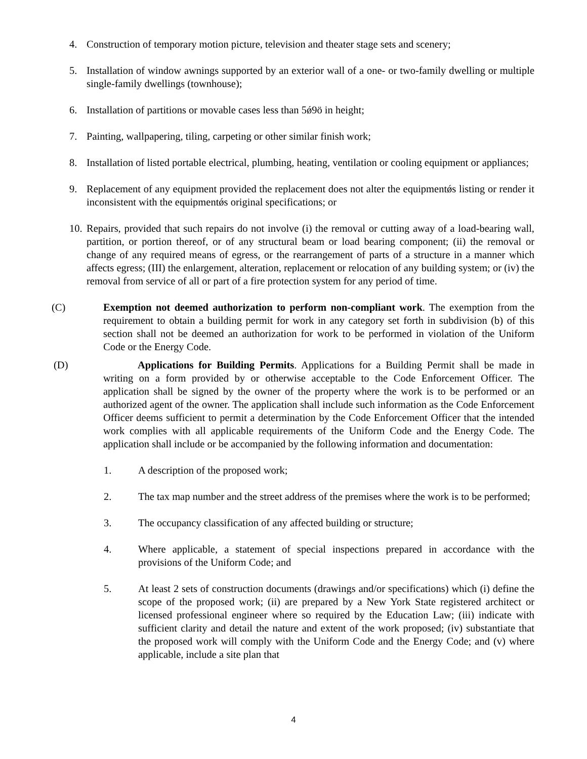4. Construction of temporary motion picture, television and theater stage sets and scenery;
5. Installation of window awnings supported by an exterior wall of a one- or two-family dwelling or multiple single-family dwellings (townhouse);
6. Installation of partitions or movable cases less than 5ǿ9ö in height;
7. Painting, wallpapering, tiling, carpeting or other similar finish work;
8. Installation of listed portable electrical, plumbing, heating, ventilation or cooling equipment or appliances;
9. Replacement of any equipment provided the replacement does not alter the equipmentǿs listing or render it inconsistent with the equipmentǿs original specifications; or
10. Repairs, provided that such repairs do not involve (i) the removal or cutting away of a load-bearing wall, partition, or portion thereof, or of any structural beam or load bearing component; (ii) the removal or change of any required means of egress, or the rearrangement of parts of a structure in a manner which affects egress; (III) the enlargement, alteration, replacement or relocation of any building system; or (iv) the removal from service of all or part of a fire protection system for any period of time.
(C) Exemption not deemed authorization to perform non-compliant work. The exemption from the requirement to obtain a building permit for work in any category set forth in subdivision (b) of this section shall not be deemed an authorization for work to be performed in violation of the Uniform Code or the Energy Code.
(D) Applications for Building Permits. Applications for a Building Permit shall be made in writing on a form provided by or otherwise acceptable to the Code Enforcement Officer. The application shall be signed by the owner of the property where the work is to be performed or an authorized agent of the owner. The application shall include such information as the Code Enforcement Officer deems sufficient to permit a determination by the Code Enforcement Officer that the intended work complies with all applicable requirements of the Uniform Code and the Energy Code. The application shall include or be accompanied by the following information and documentation:
1. A description of the proposed work;
2. The tax map number and the street address of the premises where the work is to be performed;
3. The occupancy classification of any affected building or structure;
4. Where applicable, a statement of special inspections prepared in accordance with the provisions of the Uniform Code; and
5. At least 2 sets of construction documents (drawings and/or specifications) which (i) define the scope of the proposed work; (ii) are prepared by a New York State registered architect or licensed professional engineer where so required by the Education Law; (iii) indicate with sufficient clarity and detail the nature and extent of the work proposed; (iv) substantiate that the proposed work will comply with the Uniform Code and the Energy Code; and (v) where applicable, include a site plan that
4